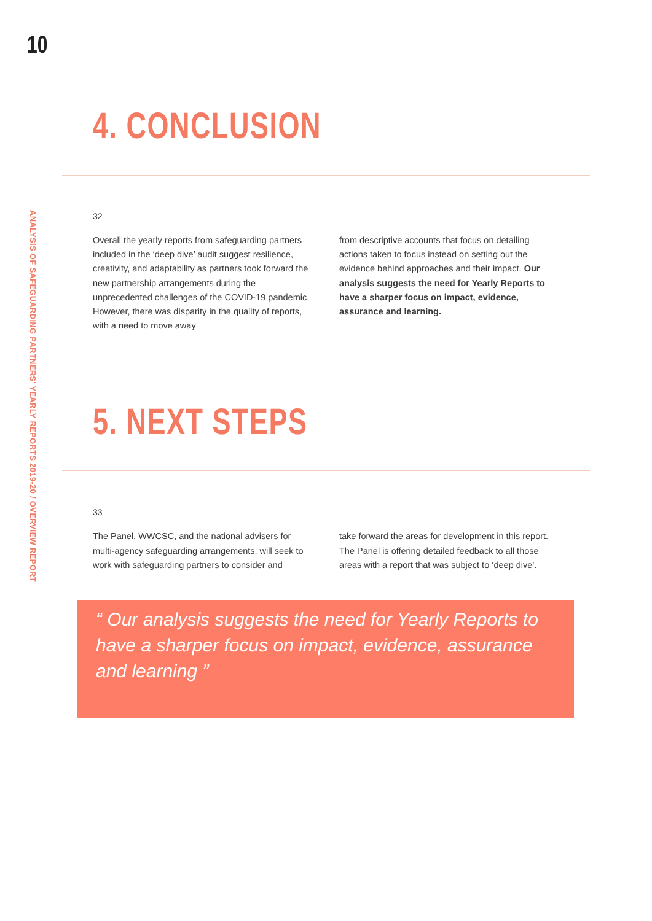10
ANALYSIS OF SAFEGUARDING PARTNERS' YEARLY REPORTS 2019-20 / OVERVIEW REPORT
4. CONCLUSION
32
Overall the yearly reports from safeguarding partners included in the ‘deep dive’ audit suggest resilience, creativity, and adaptability as partners took forward the new partnership arrangements during the unprecedented challenges of the COVID-19 pandemic. However, there was disparity in the quality of reports, with a need to move away
from descriptive accounts that focus on detailing actions taken to focus instead on setting out the evidence behind approaches and their impact. Our analysis suggests the need for Yearly Reports to have a sharper focus on impact, evidence, assurance and learning.
5. NEXT STEPS
33
The Panel, WWCSC, and the national advisers for multi-agency safeguarding arrangements, will seek to work with safeguarding partners to consider and
take forward the areas for development in this report. The Panel is offering detailed feedback to all those areas with a report that was subject to ‘deep dive’.
“ Our analysis suggests the need for Yearly Reports to have a sharper focus on impact, evidence, assurance and learning ”